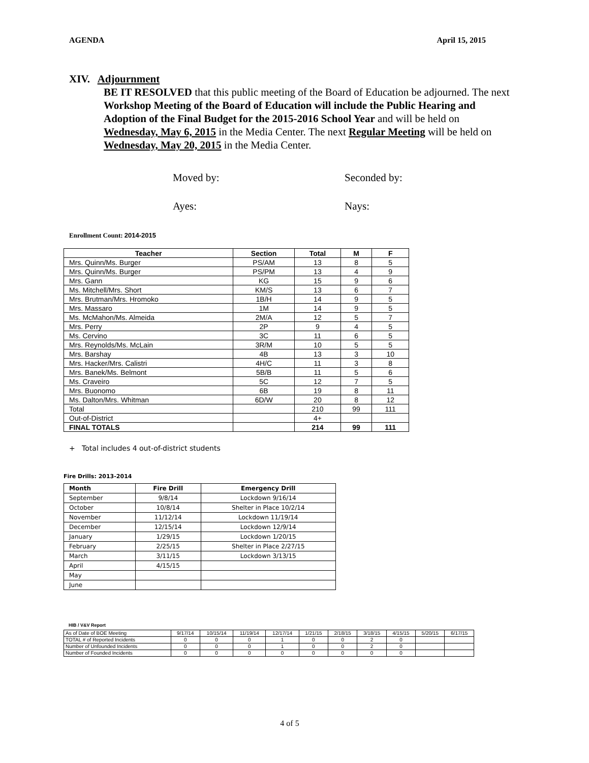AGENDA April 15, 2015
XIV. Adjournment
BE IT RESOLVED that this public meeting of the Board of Education be adjourned. The next Workshop Meeting of the Board of Education will include the Public Hearing and Adoption of the Final Budget for the 2015-2016 School Year and will be held on Wednesday, May 6, 2015 in the Media Center. The next Regular Meeting will be held on Wednesday, May 20, 2015 in the Media Center.
Moved by: Seconded by:
Ayes: Nays:
Enrollment Count: 2014-2015
| Teacher | Section | Total | M | F |
| --- | --- | --- | --- | --- |
| Mrs. Quinn/Ms. Burger | PS/AM | 13 | 8 | 5 |
| Mrs. Quinn/Ms. Burger | PS/PM | 13 | 4 | 9 |
| Mrs. Gann | KG | 15 | 9 | 6 |
| Ms. Mitchell/Mrs. Short | KM/S | 13 | 6 | 7 |
| Mrs. Brutman/Mrs. Hromoko | 1B/H | 14 | 9 | 5 |
| Mrs. Massaro | 1M | 14 | 9 | 5 |
| Ms. McMahon/Ms. Almeida | 2M/A | 12 | 5 | 7 |
| Mrs. Perry | 2P | 9 | 4 | 5 |
| Ms. Cervino | 3C | 11 | 6 | 5 |
| Mrs. Reynolds/Ms. McLain | 3R/M | 10 | 5 | 5 |
| Mrs. Barshay | 4B | 13 | 3 | 10 |
| Mrs. Hacker/Mrs. Calistri | 4H/C | 11 | 3 | 8 |
| Mrs. Banek/Ms. Belmont | 5B/B | 11 | 5 | 6 |
| Ms. Craveiro | 5C | 12 | 7 | 5 |
| Mrs. Buonomo | 6B | 19 | 8 | 11 |
| Ms. Dalton/Mrs. Whitman | 6D/W | 20 | 8 | 12 |
| Total | | 210 | 99 | 111 |
| Out-of-District | | 4+ | | |
| FINAL TOTALS | | 214 | 99 | 111 |
+ Total includes 4 out-of-district students
Fire Drills: 2013-2014
| Month | Fire Drill | Emergency Drill |
| --- | --- | --- |
| September | 9/8/14 | Lockdown 9/16/14 |
| October | 10/8/14 | Shelter in Place 10/2/14 |
| November | 11/12/14 | Lockdown 11/19/14 |
| December | 12/15/14 | Lockdown 12/9/14 |
| January | 1/29/15 | Lockdown 1/20/15 |
| February | 2/25/15 | Shelter in Place 2/27/15 |
| March | 3/11/15 | Lockdown 3/13/15 |
| April | 4/15/15 | |
| May | | |
| June | | |
HIB / V&V Report
| As of Date of BOE Meeting | 9/17/14 | 10/15/14 | 11/19/14 | 12/17/14 | 1/21/15 | 2/18/15 | 3/18/15 | 4/15/15 | 5/20/15 | 6/17/15 |
| TOTAL # of Reported Incidents | 0 | 0 | 0 | 1 | 0 | 0 | 2 | 0 | | |
| Number of Unfounded Incidents | 0 | 0 | 0 | 1 | 0 | 0 | 2 | 0 | | |
| Number of Founded Incidents | 0 | 0 | 0 | 0 | 0 | 0 | 0 | 0 | | |
4 of 5